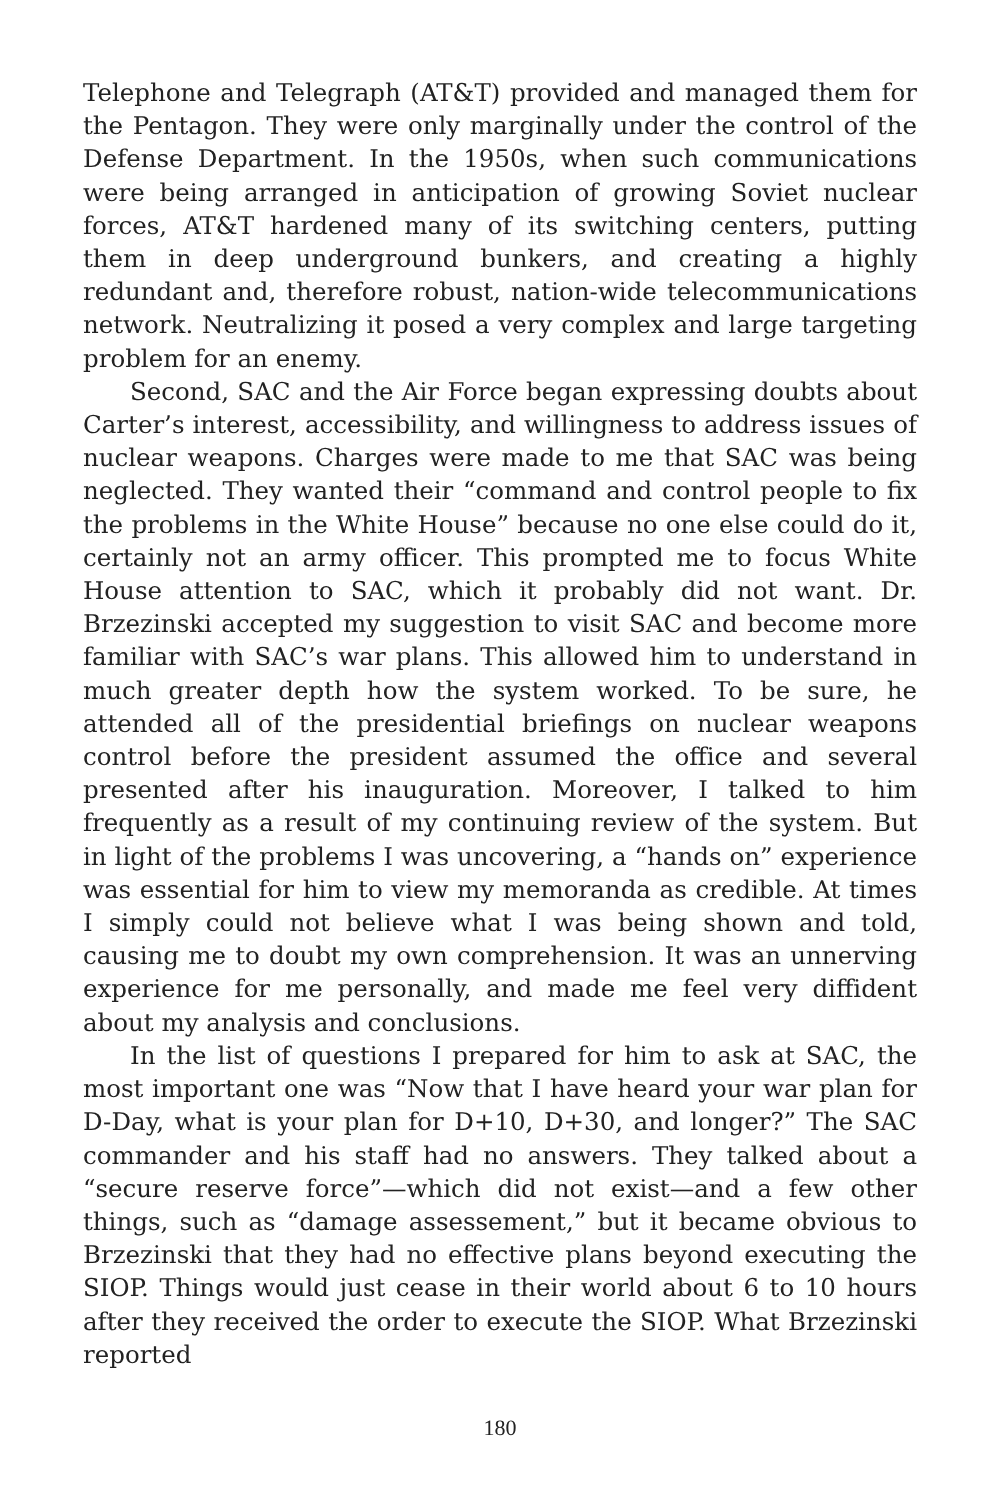Telephone and Telegraph (AT&T) provided and managed them for the Pentagon. They were only marginally under the control of the Defense Department. In the 1950s, when such communications were being arranged in anticipation of growing Soviet nuclear forces, AT&T hardened many of its switching centers, putting them in deep underground bunkers, and creating a highly redundant and, therefore robust, nation-wide telecommunications network. Neutralizing it posed a very complex and large targeting problem for an enemy.
Second, SAC and the Air Force began expressing doubts about Carter’s interest, accessibility, and willingness to address issues of nuclear weapons. Charges were made to me that SAC was being neglected. They wanted their “command and control people to fix the problems in the White House” because no one else could do it, certainly not an army officer. This prompted me to focus White House attention to SAC, which it probably did not want. Dr. Brzezinski accepted my suggestion to visit SAC and become more familiar with SAC’s war plans. This allowed him to understand in much greater depth how the system worked. To be sure, he attended all of the presidential briefings on nuclear weapons control before the president assumed the office and several presented after his inauguration. Moreover, I talked to him frequently as a result of my continuing review of the system. But in light of the problems I was uncovering, a “hands on” experience was essential for him to view my memoranda as credible. At times I simply could not believe what I was being shown and told, causing me to doubt my own comprehension. It was an unnerving experience for me personally, and made me feel very diffident about my analysis and conclusions.
In the list of questions I prepared for him to ask at SAC, the most important one was “Now that I have heard your war plan for D-Day, what is your plan for D+10, D+30, and longer?” The SAC commander and his staff had no answers. They talked about a “secure reserve force”—which did not exist—and a few other things, such as “damage assessement,” but it became obvious to Brzezinski that they had no effective plans beyond executing the SIOP. Things would just cease in their world about 6 to 10 hours after they received the order to execute the SIOP. What Brzezinski reported
180